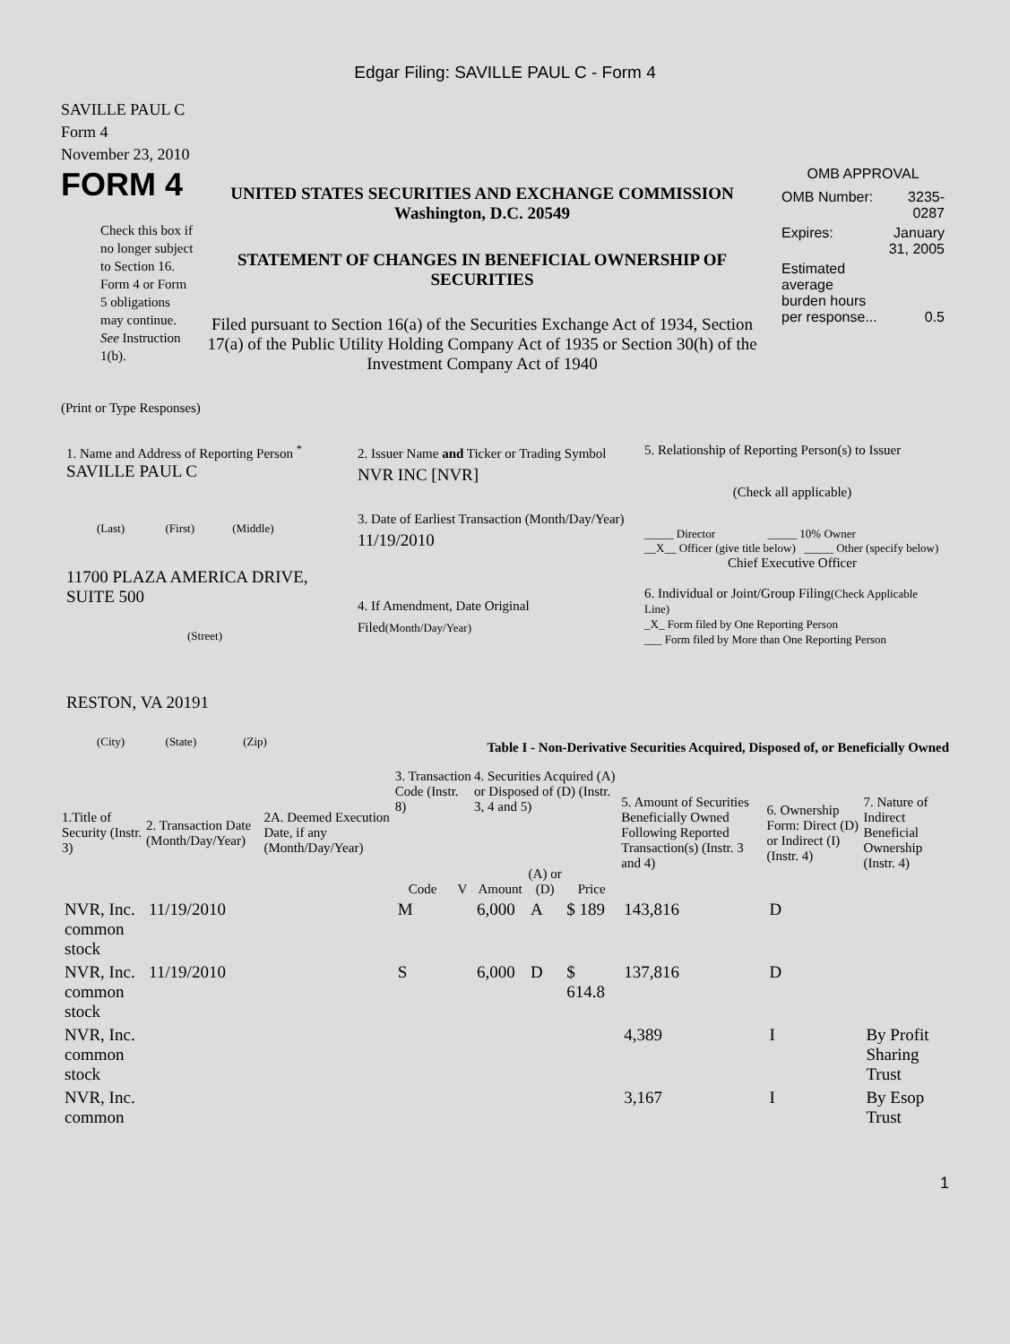Edgar Filing: SAVILLE PAUL C - Form 4
SAVILLE PAUL C
Form 4
November 23, 2010
FORM 4
Check this box if no longer subject to Section 16. Form 4 or Form 5 obligations may continue. See Instruction 1(b).
UNITED STATES SECURITIES AND EXCHANGE COMMISSION
Washington, D.C. 20549
STATEMENT OF CHANGES IN BENEFICIAL OWNERSHIP OF SECURITIES
Filed pursuant to Section 16(a) of the Securities Exchange Act of 1934, Section 17(a) of the Public Utility Holding Company Act of 1935 or Section 30(h) of the Investment Company Act of 1940
OMB APPROVAL
| OMB Number: | 3235-0287 |
| Expires: | January 31, 2005 |
| Estimated average burden hours per response... | 0.5 |
(Print or Type Responses)
1. Name and Address of Reporting Person <sup>*</sup>
SAVILLE PAUL C
(Last) (First) (Middle)
11700 PLAZA AMERICA DRIVE, SUITE 500
(Street)
RESTON, VA 20191
(City) (State) (Zip)
2. Issuer Name and Ticker or Trading Symbol
NVR INC [NVR]
3. Date of Earliest Transaction (Month/Day/Year)
11/19/2010
4. If Amendment, Date Original Filed(Month/Day/Year)
5. Relationship of Reporting Person(s) to Issuer
(Check all applicable)
_____ Director _____ 10% Owner
__X__ Officer (give title below) _____ Other (specify below)
Chief Executive Officer
6. Individual or Joint/Group Filing(Check Applicable Line)
_X_ Form filed by One Reporting Person
___ Form filed by More than One Reporting Person
Table I - Non-Derivative Securities Acquired, Disposed of, or Beneficially Owned
| 1.Title of Security (Instr. 3) | 2. Transaction Date (Month/Day/Year) | 2A. Deemed Execution Date, if any (Month/Day/Year) | 3. Transaction Code (Instr. 8) | | 4. Securities Acquired (A) or Disposed of (D) (Instr. 3, 4 and 5) | | | 5. Amount of Securities Beneficially Owned Following Reported Transaction(s) (Instr. 3 and 4) | 6. Ownership Form: Direct (D) or Indirect (I) (Instr. 4) | 7. Nature of Indirect Beneficial Ownership (Instr. 4) |
| --- | --- | --- | --- | --- | --- | --- | --- | --- | --- | --- |
| | | | Code | V | Amount | (A) or (D) | Price | | | |
| NVR, Inc. common stock | 11/19/2010 | | M | | 6,000 | A | $ 189 | 143,816 | D | |
| NVR, Inc. common stock | 11/19/2010 | | S | | 6,000 | D | $ 614.8 | 137,816 | D | |
| NVR, Inc. common stock | | | | | | | | 4,389 | I | By Profit Sharing Trust |
| NVR, Inc. common | | | | | | | | 3,167 | I | By Esop Trust |
1